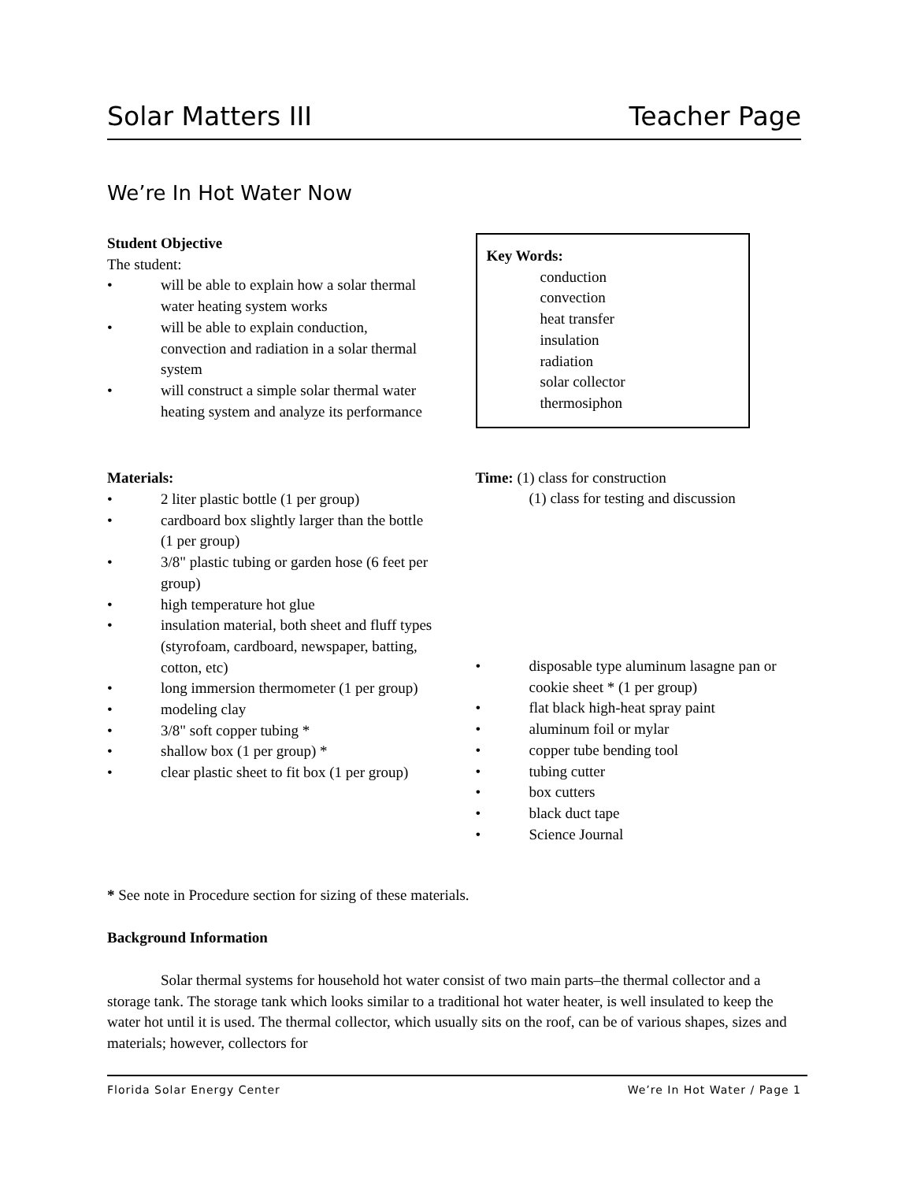Solar Matters III Teacher Page
We’re In Hot Water Now
Student Objective
The student:
• will be able to explain how a solar thermal water heating system works
• will be able to explain conduction, convection and radiation in a solar thermal system
• will construct a simple solar thermal water heating system and analyze its performance
Materials:
• 2 liter plastic bottle (1 per group)
• cardboard box slightly larger than the bottle (1 per group)
• 3/8" plastic tubing or garden hose (6 feet per group)
• high temperature hot glue
• insulation material, both sheet and fluff types (styrofoam, cardboard, newspaper, batting, cotton, etc)
• long immersion thermometer (1 per group)
• modeling clay
• 3/8" soft copper tubing *
• shallow box (1 per group) *
• clear plastic sheet to fit box (1 per group)
Key Words:
conduction
convection
heat transfer
insulation
radiation
solar collector
thermosiphon
Time: (1) class for construction
(1) class for testing and discussion
• disposable type aluminum lasagne pan or cookie sheet * (1 per group)
• flat black high-heat spray paint
• aluminum foil or mylar
• copper tube bending tool
• tubing cutter
• box cutters
• black duct tape
• Science Journal
* See note in Procedure section for sizing of these materials.
Background Information
Solar thermal systems for household hot water consist of two main parts–the thermal collector and a storage tank. The storage tank which looks similar to a traditional hot water heater, is well insulated to keep the water hot until it is used. The thermal collector, which usually sits on the roof, can be of various shapes, sizes and materials; however, collectors for
Florida Solar Energy Center We’re In Hot Water / Page 1